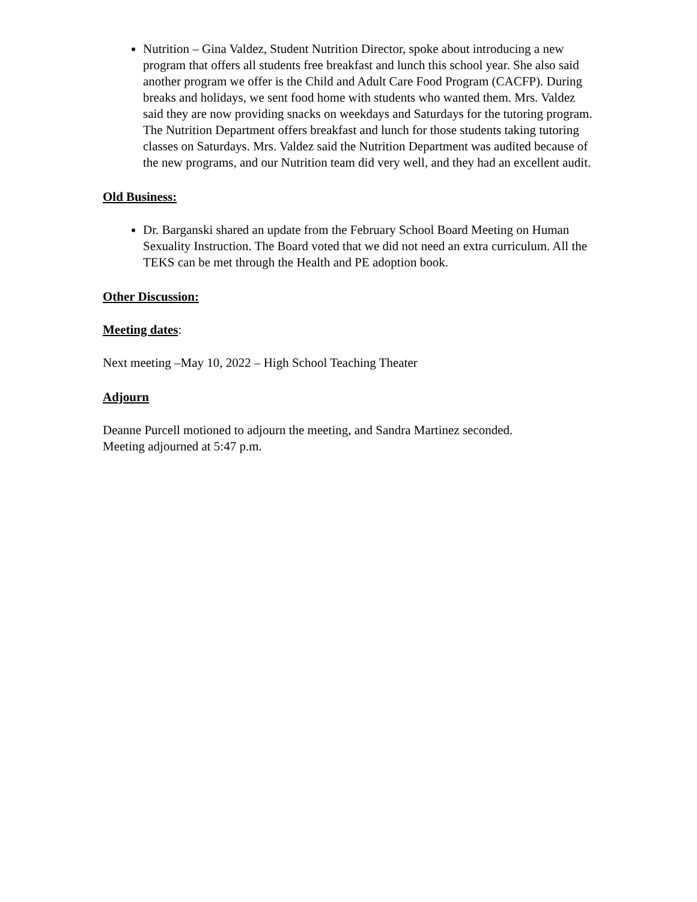Nutrition – Gina Valdez, Student Nutrition Director, spoke about introducing a new program that offers all students free breakfast and lunch this school year. She also said another program we offer is the Child and Adult Care Food Program (CACFP). During breaks and holidays, we sent food home with students who wanted them. Mrs. Valdez said they are now providing snacks on weekdays and Saturdays for the tutoring program. The Nutrition Department offers breakfast and lunch for those students taking tutoring classes on Saturdays. Mrs. Valdez said the Nutrition Department was audited because of the new programs, and our Nutrition team did very well, and they had an excellent audit.
Old Business:
Dr. Barganski shared an update from the February School Board Meeting on Human Sexuality Instruction. The Board voted that we did not need an extra curriculum. All the TEKS can be met through the Health and PE adoption book.
Other Discussion:
Meeting dates:
Next meeting –May 10, 2022 – High School Teaching Theater
Adjourn
Deanne Purcell motioned to adjourn the meeting, and Sandra Martinez seconded.
Meeting adjourned at 5:47 p.m.